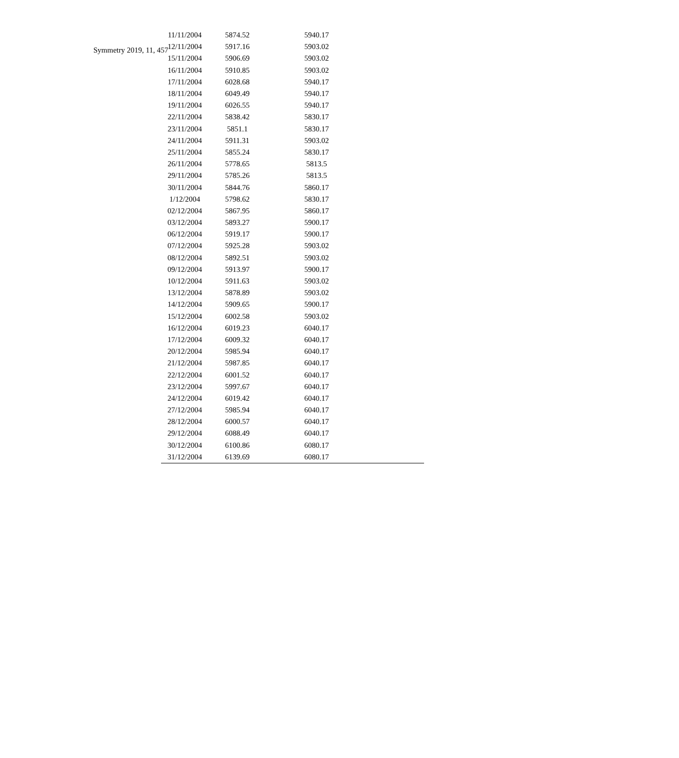Symmetry 2019, 11, 457
| 11/11/2004 | 5874.52 | 5940.17 | |
| 12/11/2004 | 5917.16 | 5903.02 | |
| 15/11/2004 | 5906.69 | 5903.02 | |
| 16/11/2004 | 5910.85 | 5903.02 | |
| 17/11/2004 | 6028.68 | 5940.17 | |
| 18/11/2004 | 6049.49 | 5940.17 | |
| 19/11/2004 | 6026.55 | 5940.17 | |
| 22/11/2004 | 5838.42 | 5830.17 | |
| 23/11/2004 | 5851.1 | 5830.17 | |
| 24/11/2004 | 5911.31 | 5903.02 | |
| 25/11/2004 | 5855.24 | 5830.17 | |
| 26/11/2004 | 5778.65 | 5813.5 | |
| 29/11/2004 | 5785.26 | 5813.5 | |
| 30/11/2004 | 5844.76 | 5860.17 | |
| 1/12/2004 | 5798.62 | 5830.17 | |
| 02/12/2004 | 5867.95 | 5860.17 | |
| 03/12/2004 | 5893.27 | 5900.17 | |
| 06/12/2004 | 5919.17 | 5900.17 | |
| 07/12/2004 | 5925.28 | 5903.02 | |
| 08/12/2004 | 5892.51 | 5903.02 | |
| 09/12/2004 | 5913.97 | 5900.17 | |
| 10/12/2004 | 5911.63 | 5903.02 | |
| 13/12/2004 | 5878.89 | 5903.02 | |
| 14/12/2004 | 5909.65 | 5900.17 | |
| 15/12/2004 | 6002.58 | 5903.02 | |
| 16/12/2004 | 6019.23 | 6040.17 | |
| 17/12/2004 | 6009.32 | 6040.17 | |
| 20/12/2004 | 5985.94 | 6040.17 | |
| 21/12/2004 | 5987.85 | 6040.17 | |
| 22/12/2004 | 6001.52 | 6040.17 | |
| 23/12/2004 | 5997.67 | 6040.17 | |
| 24/12/2004 | 6019.42 | 6040.17 | |
| 27/12/2004 | 5985.94 | 6040.17 | |
| 28/12/2004 | 6000.57 | 6040.17 | |
| 29/12/2004 | 6088.49 | 6040.17 | |
| 30/12/2004 | 6100.86 | 6080.17 | |
| 31/12/2004 | 6139.69 | 6080.17 | |